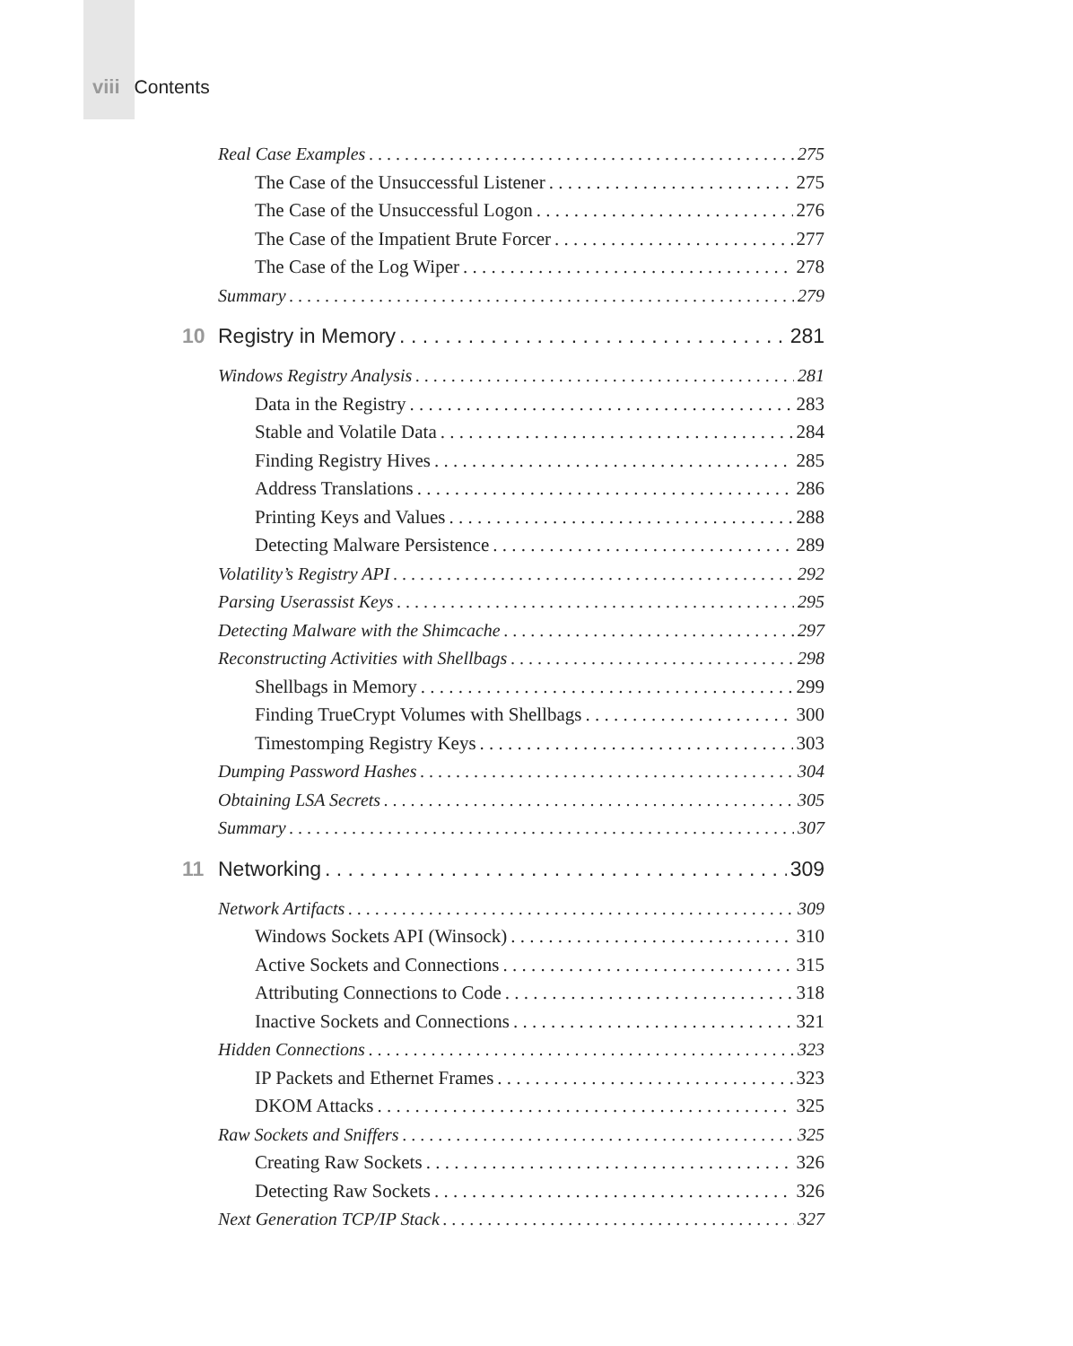viii Contents
Real Case Examples 275
The Case of the Unsuccessful Listener 275
The Case of the Unsuccessful Logon 276
The Case of the Impatient Brute Forcer 277
The Case of the Log Wiper 278
Summary 279
10 Registry in Memory 281
Windows Registry Analysis 281
Data in the Registry 283
Stable and Volatile Data 284
Finding Registry Hives 285
Address Translations 286
Printing Keys and Values 288
Detecting Malware Persistence 289
Volatility’s Registry API 292
Parsing Userassist Keys 295
Detecting Malware with the Shimcache 297
Reconstructing Activities with Shellbags 298
Shellbags in Memory 299
Finding TrueCrypt Volumes with Shellbags 300
Timestomping Registry Keys 303
Dumping Password Hashes 304
Obtaining LSA Secrets 305
Summary 307
11 Networking 309
Network Artifacts 309
Windows Sockets API (Winsock) 310
Active Sockets and Connections 315
Attributing Connections to Code 318
Inactive Sockets and Connections 321
Hidden Connections 323
IP Packets and Ethernet Frames 323
DKOM Attacks 325
Raw Sockets and Sniffers 325
Creating Raw Sockets 326
Detecting Raw Sockets 326
Next Generation TCP/IP Stack 327